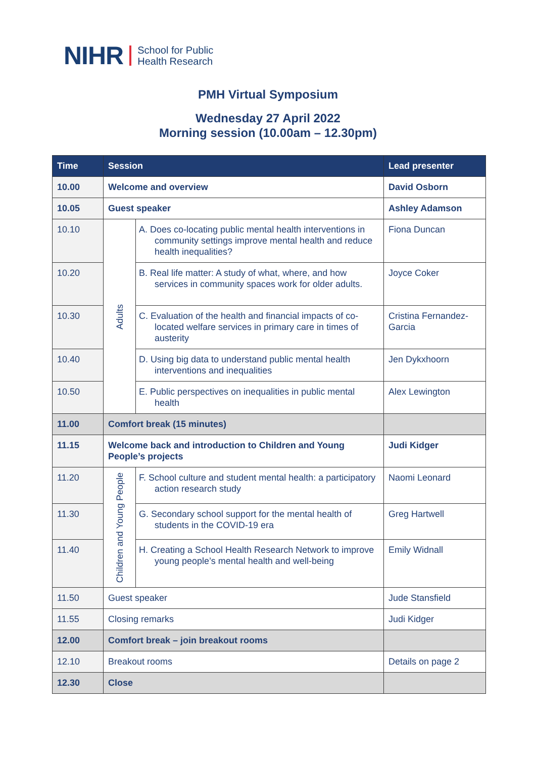NIHR School for Public
Health Research
PMH Virtual Symposium
Wednesday 27 April 2022
Morning session (10.00am – 12.30pm)
| Time | Session | | Lead presenter |
| --- | --- | --- | --- |
| 10.00 | Welcome and overview | | David Osborn |
| 10.05 | Guest speaker | | Ashley Adamson |
| 10.10 | Adults | A. Does co-locating public mental health interventions in community settings improve mental health and reduce health inequalities? | Fiona Duncan |
| 10.20 | | B. Real life matter: A study of what, where, and how services in community spaces work for older adults. | Joyce Coker |
| 10.30 | | C. Evaluation of the health and financial impacts of co-located welfare services in primary care in times of austerity | Cristina Fernandez-Garcia |
| 10.40 | | D. Using big data to understand public mental health interventions and inequalities | Jen Dykxhoorn |
| 10.50 | | E. Public perspectives on inequalities in public mental health | Alex Lewington |
| 11.00 | Comfort break (15 minutes) | | |
| 11.15 | Welcome back and introduction to Children and Young People’s projects | | Judi Kidger |
| 11.20 | Children and Young People | F. School culture and student mental health: a participatory action research study | Naomi Leonard |
| 11.30 | | G. Secondary school support for the mental health of students in the COVID-19 era | Greg Hartwell |
| 11.40 | | H. Creating a School Health Research Network to improve young people’s mental health and well-being | Emily Widnall |
| 11.50 | Guest speaker | | Jude Stansfield |
| 11.55 | Closing remarks | | Judi Kidger |
| 12.00 | Comfort break – join breakout rooms | | |
| 12.10 | Breakout rooms | | Details on page 2 |
| 12.30 | Close | | |